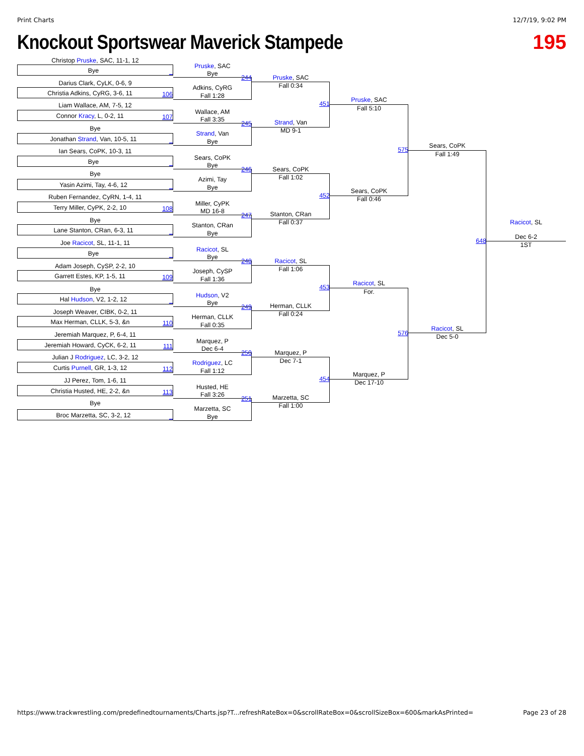Print Charts 12/7/19, 9:02 PM
Knockout Sportswear Maverick Stampede
195
Christop Pruske, SAC, 11-1, 12
Bye _
Darius Clark, CyLK, 0-6, 9
Christia Adkins, CyRG, 3-6, 11 106
Liam Wallace, AM, 7-5, 12
Connor Kracy, L, 0-2, 11 107
Bye
Jonathan Strand, Van, 10-5, 11 _
Ian Sears, CoPK, 10-3, 11
Bye _
Bye
Yasin Azimi, Tay, 4-6, 12 _
Ruben Fernandez, CyRN, 1-4, 11
Terry Miller, CyPK, 2-2, 10 108
Bye
Lane Stanton, CRan, 6-3, 11 _
Joe Racicot, SL, 11-1, 11
Bye _
Adam Joseph, CySP, 2-2, 10
Garrett Estes, KP, 1-5, 11 109
Bye
Hal Hudson, V2, 1-2, 12 _
Joseph Weaver, CIBK, 0-2, 11
Max Herman, CLLK, 5-3, &n 110
Jeremiah Marquez, P, 6-4, 11
Jeremiah Howard, CyCK, 6-2, 11 111
Julian J Rodriguez, LC, 3-2, 12
Curtis Purnell, GR, 1-3, 12 112
JJ Perez, Tom, 1-6, 11
Christia Husted, HE, 2-2, &n 113
Bye
Broc Marzetta, SC, 3-2, 12 _
Pruske, SAC
Bye
244
Adkins, CyRG
Fall 1:28
Wallace, AM
Fall 3:35
245
Strand, Van
Bye
Sears, CoPK
Bye
246
Azimi, Tay
Bye
Miller, CyPK
MD 16-8
247
Stanton, CRan
Bye
Racicot, SL
Bye
248
Joseph, CySP
Fall 1:36
Hudson, V2
Bye
249
Herman, CLLK
Fall 0:35
Marquez, P
Dec 6-4
250
Rodriguez, LC
Fall 1:12
Husted, HE
Fall 3:26
251
Marzetta, SC
Bye
Pruske, SAC
Fall 0:34
451
Strand, Van
MD 9-1
Sears, CoPK
Fall 1:02
452
Stanton, CRan
Fall 0:37
Racicot, SL
Fall 1:06
453
Herman, CLLK
Fall 0:24
Marquez, P
Dec 7-1
454
Marzetta, SC
Fall 1:00
Pruske, SAC
Fall 5:10
575
Sears, CoPK
Fall 0:46
Racicot, SL
For.
576
Marquez, P
Dec 17-10
Sears, CoPK
Fall 1:49
648
Racicot, SL
Dec 5-0
Racicot, SL
Dec 6-2
1ST
https://www.trackwrestling.com/predefinedtournaments/Charts.jsp?T...refreshRateBox=0&scrollRateBox=0&scrollSizeBox=600&markAsPrinted= Page 23 of 28